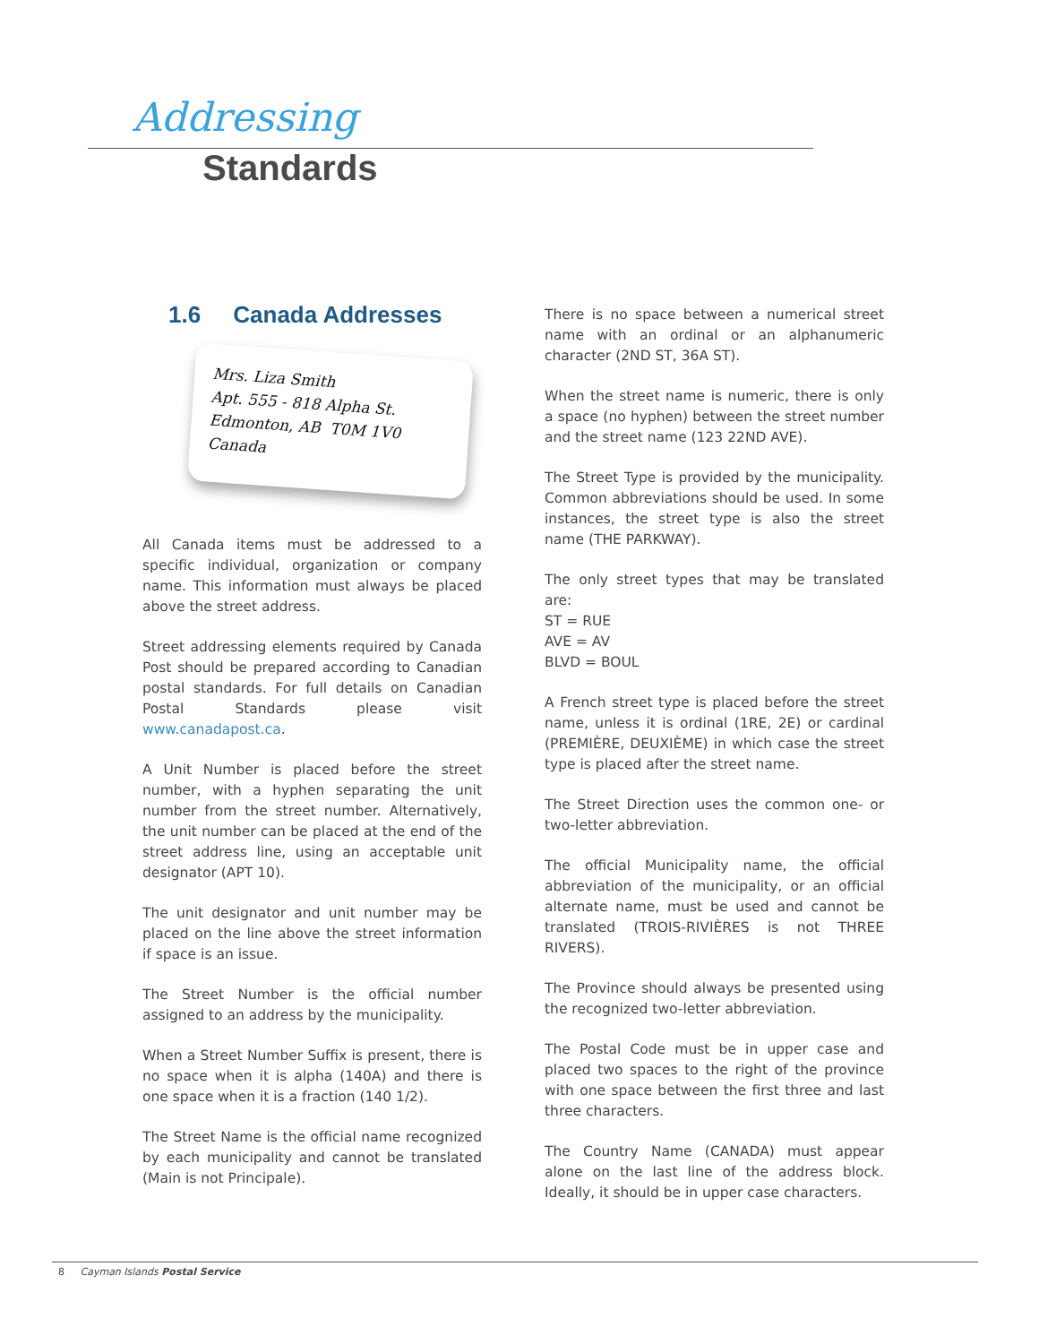Addressing
Standards
1.6 Canada Addresses
Mrs. Liza Smith
Apt. 555 - 818 Alpha St.
Edmonton, AB T0M 1V0
Canada
All Canada items must be addressed to a specific individual, organization or company name. This information must always be placed above the street address.
Street addressing elements required by Canada Post should be prepared according to Canadian postal standards. For full details on Canadian Postal Standards please visit www.canadapost.ca.
A Unit Number is placed before the street number, with a hyphen separating the unit number from the street number. Alternatively, the unit number can be placed at the end of the street address line, using an acceptable unit designator (APT 10).
The unit designator and unit number may be placed on the line above the street information if space is an issue.
The Street Number is the official number assigned to an address by the municipality.
When a Street Number Suffix is present, there is no space when it is alpha (140A) and there is one space when it is a fraction (140 1/2).
The Street Name is the official name recognized by each municipality and cannot be translated (Main is not Principale).
There is no space between a numerical street name with an ordinal or an alphanumeric character (2ND ST, 36A ST).
When the street name is numeric, there is only a space (no hyphen) between the street number and the street name (123 22ND AVE).
The Street Type is provided by the municipality. Common abbreviations should be used. In some instances, the street type is also the street name (THE PARKWAY).
The only street types that may be translated are:
ST = RUE
AVE = AV
BLVD = BOUL
A French street type is placed before the street name, unless it is ordinal (1RE, 2E) or cardinal (PREMIÈRE, DEUXIÈME) in which case the street type is placed after the street name.
The Street Direction uses the common one- or two-letter abbreviation.
The official Municipality name, the official abbreviation of the municipality, or an official alternate name, must be used and cannot be translated (TROIS-RIVIÈRES is not THREE RIVERS).
The Province should always be presented using the recognized two-letter abbreviation.
The Postal Code must be in upper case and placed two spaces to the right of the province with one space between the first three and last three characters.
The Country Name (CANADA) must appear alone on the last line of the address block. Ideally, it should be in upper case characters.
8 Cayman Islands Postal Service